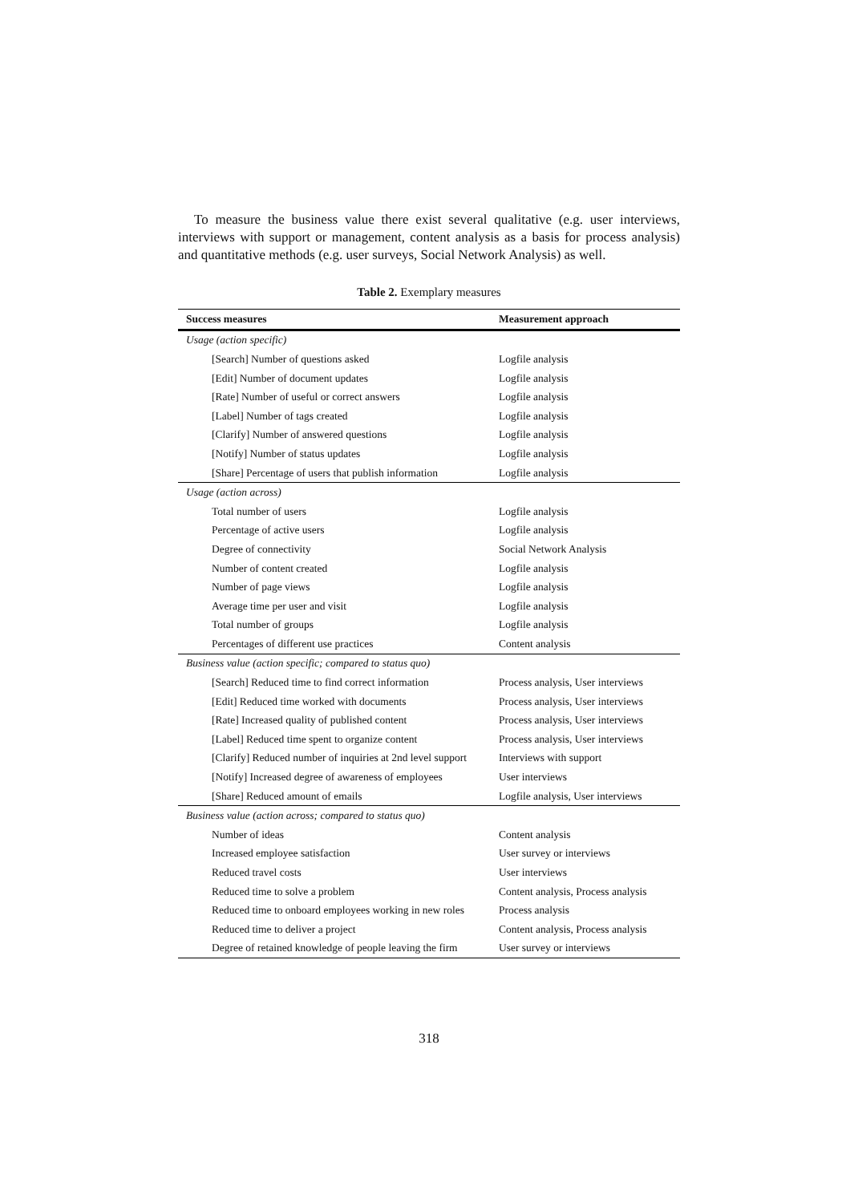To measure the business value there exist several qualitative (e.g. user interviews, interviews with support or management, content analysis as a basis for process analysis) and quantitative methods (e.g. user surveys, Social Network Analysis) as well.
Table 2. Exemplary measures
| Success measures | Measurement approach |
| --- | --- |
| Usage (action specific) | |
| [Search] Number of questions asked | Logfile analysis |
| [Edit] Number of document updates | Logfile analysis |
| [Rate] Number of useful or correct answers | Logfile analysis |
| [Label] Number of tags created | Logfile analysis |
| [Clarify] Number of answered questions | Logfile analysis |
| [Notify] Number of status updates | Logfile analysis |
| [Share] Percentage of users that publish information | Logfile analysis |
| Usage (action across) | |
| Total number of users | Logfile analysis |
| Percentage of active users | Logfile analysis |
| Degree of connectivity | Social Network Analysis |
| Number of content created | Logfile analysis |
| Number of page views | Logfile analysis |
| Average time per user and visit | Logfile analysis |
| Total number of groups | Logfile analysis |
| Percentages of different use practices | Content analysis |
| Business value (action specific; compared to status quo) | |
| [Search] Reduced time to find correct information | Process analysis, User interviews |
| [Edit] Reduced time worked with documents | Process analysis, User interviews |
| [Rate] Increased quality of published content | Process analysis, User interviews |
| [Label] Reduced time spent to organize content | Process analysis, User interviews |
| [Clarify] Reduced number of inquiries at 2nd level support | Interviews with support |
| [Notify] Increased degree of awareness of employees | User interviews |
| [Share] Reduced amount of emails | Logfile analysis, User interviews |
| Business value (action across; compared to status quo) | |
| Number of ideas | Content analysis |
| Increased employee satisfaction | User survey or interviews |
| Reduced travel costs | User interviews |
| Reduced time to solve a problem | Content analysis, Process analysis |
| Reduced time to onboard employees working in new roles | Process analysis |
| Reduced time to deliver a project | Content analysis, Process analysis |
| Degree of retained knowledge of people leaving the firm | User survey or interviews |
318